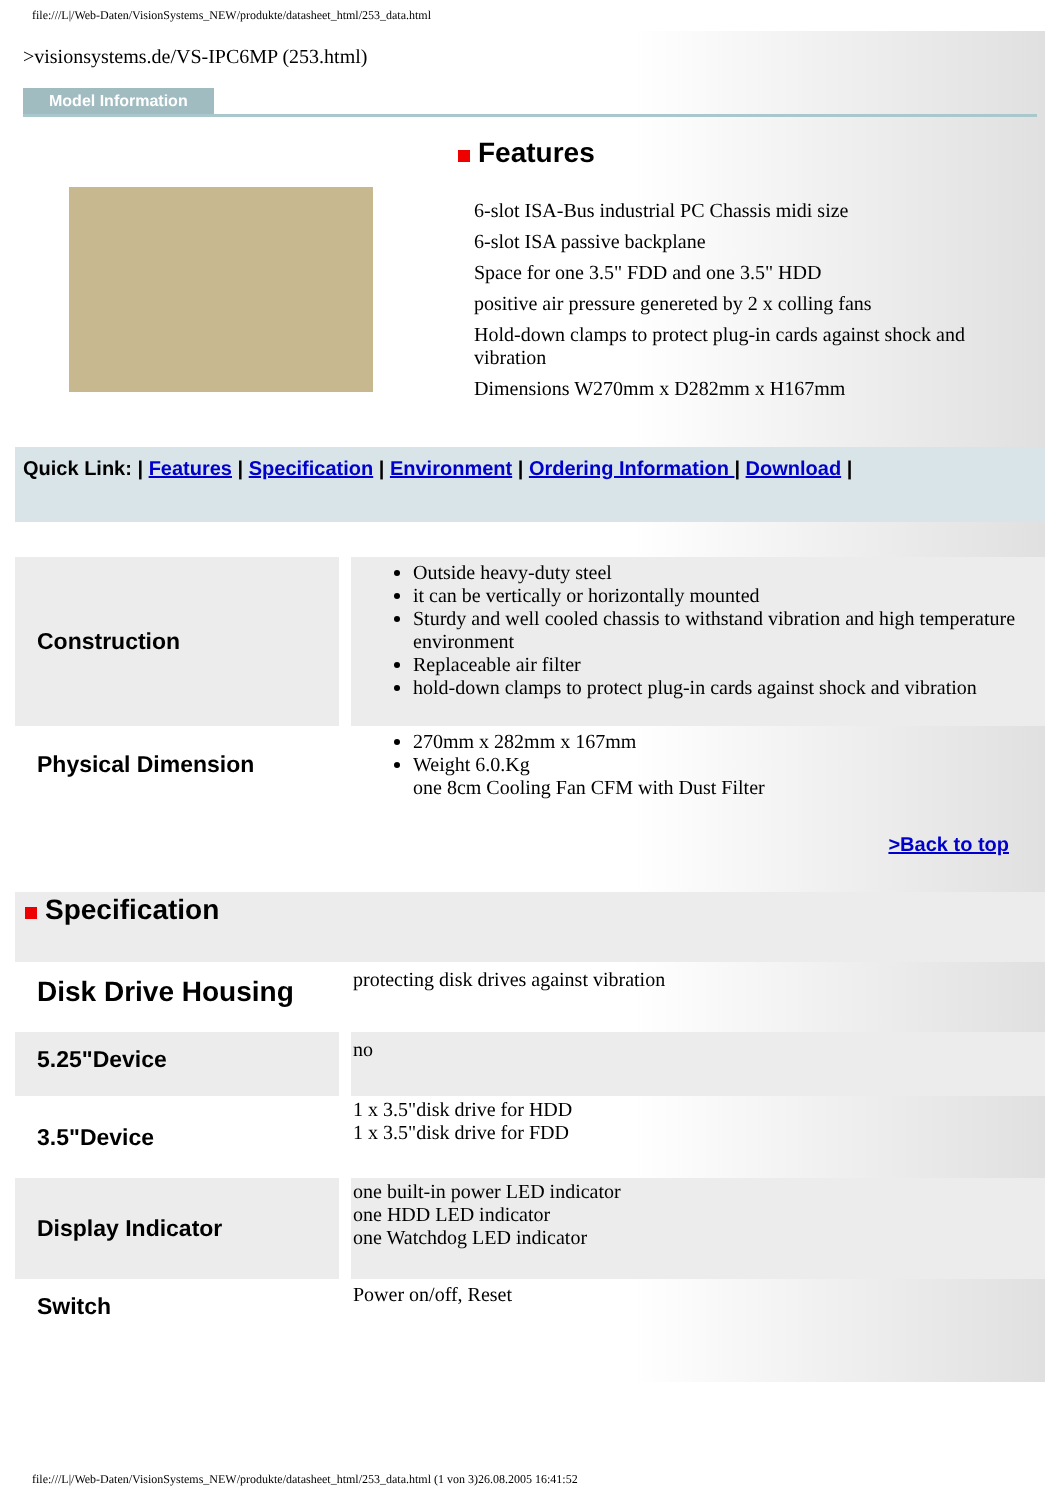file:///L|/Web-Daten/VisionSystems_NEW/produkte/datasheet_html/253_data.html
>visionsystems.de/VS-IPC6MP (253.html)
Model Information
Features
6-slot ISA-Bus industrial PC Chassis midi size
6-slot ISA passive backplane
Space for one 3.5" FDD and one 3.5" HDD
positive air pressure genereted by 2 x colling fans
Hold-down clamps to protect plug-in cards against shock and vibration
Dimensions W270mm x D282mm x H167mm
Quick Link: | Features | Specification | Environment | Ordering Information | Download |
| Construction | Outside heavy-duty steel it can be vertically or horizontally mounted Sturdy and well cooled chassis to withstand vibration and high temperature environment Replaceable air filter hold-down clamps to protect plug-in cards against shock and vibration |
| Physical Dimension | 270mm x 282mm x 167mm Weight 6.0.Kg one 8cm Cooling Fan CFM with Dust Filter |
>Back to top
Specification
| Disk Drive Housing | protecting disk drives against vibration |
| 5.25"Device | no |
| 3.5"Device | 1 x 3.5"disk drive for HDD 1 x 3.5"disk drive for FDD |
| Display Indicator | one built-in power LED indicator one HDD LED indicator one Watchdog LED indicator |
| Switch | Power on/off, Reset |
file:///L|/Web-Daten/VisionSystems_NEW/produkte/datasheet_html/253_data.html (1 von 3)26.08.2005 16:41:52